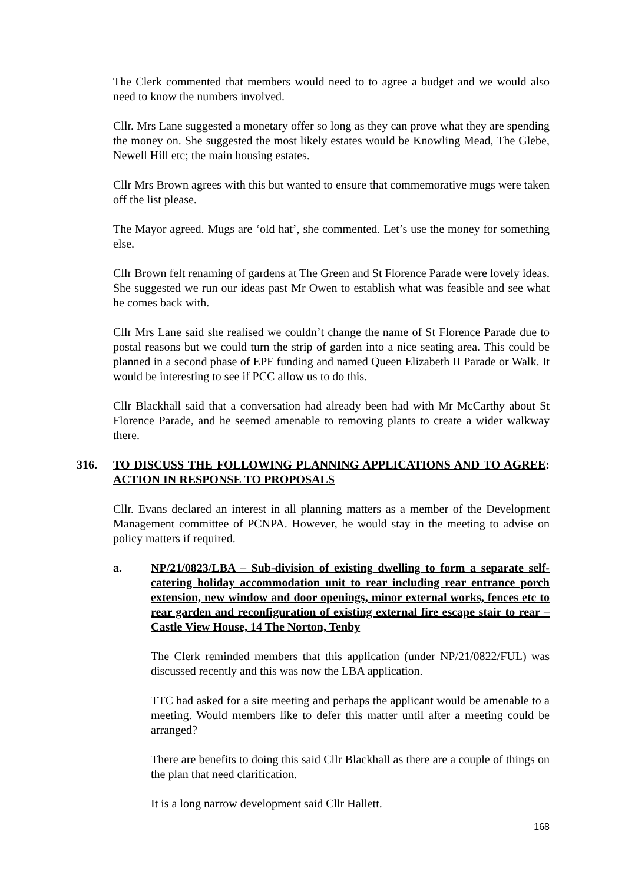The Clerk commented that members would need to to agree a budget and we would also need to know the numbers involved.
Cllr. Mrs Lane suggested a monetary offer so long as they can prove what they are spending the money on. She suggested the most likely estates would be Knowling Mead, The Glebe, Newell Hill etc; the main housing estates.
Cllr Mrs Brown agrees with this but wanted to ensure that commemorative mugs were taken off the list please.
The Mayor agreed. Mugs are ‘old hat’, she commented. Let’s use the money for something else.
Cllr Brown felt renaming of gardens at The Green and St Florence Parade were lovely ideas. She suggested we run our ideas past Mr Owen to establish what was feasible and see what he comes back with.
Cllr Mrs Lane said she realised we couldn’t change the name of St Florence Parade due to postal reasons but we could turn the strip of garden into a nice seating area. This could be planned in a second phase of EPF funding and named Queen Elizabeth II Parade or Walk. It would be interesting to see if PCC allow us to do this.
Cllr Blackhall said that a conversation had already been had with Mr McCarthy about St Florence Parade, and he seemed amenable to removing plants to create a wider walkway there.
316. TO DISCUSS THE FOLLOWING PLANNING APPLICATIONS AND TO AGREE ACTION IN RESPONSE TO PROPOSALS:
Cllr. Evans declared an interest in all planning matters as a member of the Development Management committee of PCNPA. However, he would stay in the meeting to advise on policy matters if required.
a. NP/21/0823/LBA – Sub-division of existing dwelling to form a separate self-catering holiday accommodation unit to rear including rear entrance porch extension, new window and door openings, minor external works, fences etc to rear garden and reconfiguration of existing external fire escape stair to rear – Castle View House, 14 The Norton, Tenby
The Clerk reminded members that this application (under NP/21/0822/FUL) was discussed recently and this was now the LBA application.
TTC had asked for a site meeting and perhaps the applicant would be amenable to a meeting. Would members like to defer this matter until after a meeting could be arranged?
There are benefits to doing this said Cllr Blackhall as there are a couple of things on the plan that need clarification.
It is a long narrow development said Cllr Hallett.
168